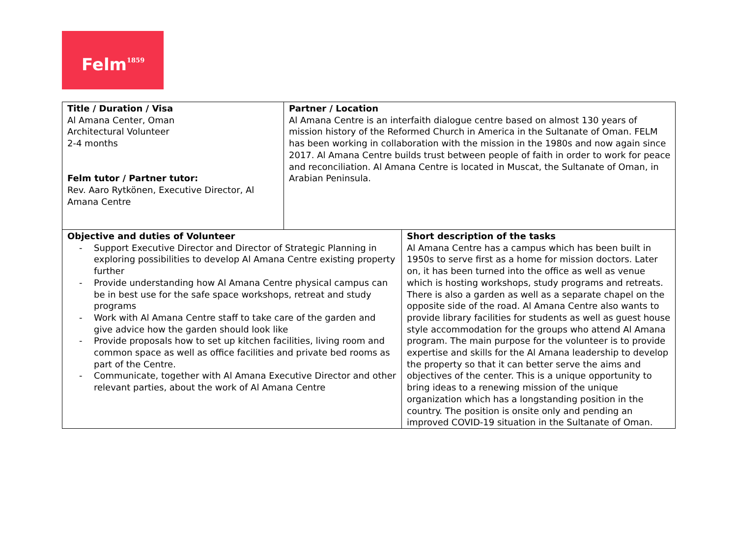Felm<sup>1859</sup>
| Title / Duration / Visa Al Amana Center, Oman Architectural Volunteer 2-4 months Felm tutor / Partner tutor: Rev. Aaro Rytkönen, Executive Director, Al Amana Centre | Partner / Location Al Amana Centre is an interfaith dialogue centre based on almost 130 years of mission history of the Reformed Church in America in the Sultanate of Oman. FELM has been working in collaboration with the mission in the 1980s and now again since 2017. Al Amana Centre builds trust between people of faith in order to work for peace and reconciliation. Al Amana Centre is located in Muscat, the Sultanate of Oman, in Arabian Peninsula. | |
| Objective and duties of Volunteer - Support Executive Director and Director of Strategic Planning in exploring possibilities to develop Al Amana Centre existing property further - Provide understanding how Al Amana Centre physical campus can be in best use for the safe space workshops, retreat and study programs - Work with Al Amana Centre staff to take care of the garden and give advice how the garden should look like - Provide proposals how to set up kitchen facilities, living room and common space as well as office facilities and private bed rooms as part of the Centre. - Communicate, together with Al Amana Executive Director and other relevant parties, about the work of Al Amana Centre | | Short description of the tasks Al Amana Centre has a campus which has been built in 1950s to serve first as a home for mission doctors. Later on, it has been turned into the office as well as venue which is hosting workshops, study programs and retreats. There is also a garden as well as a separate chapel on the opposite side of the road. Al Amana Centre also wants to provide library facilities for students as well as guest house style accommodation for the groups who attend Al Amana program. The main purpose for the volunteer is to provide expertise and skills for the Al Amana leadership to develop the property so that it can better serve the aims and objectives of the center. This is a unique opportunity to bring ideas to a renewing mission of the unique organization which has a longstanding position in the country. The position is onsite only and pending an improved COVID-19 situation in the Sultanate of Oman. |